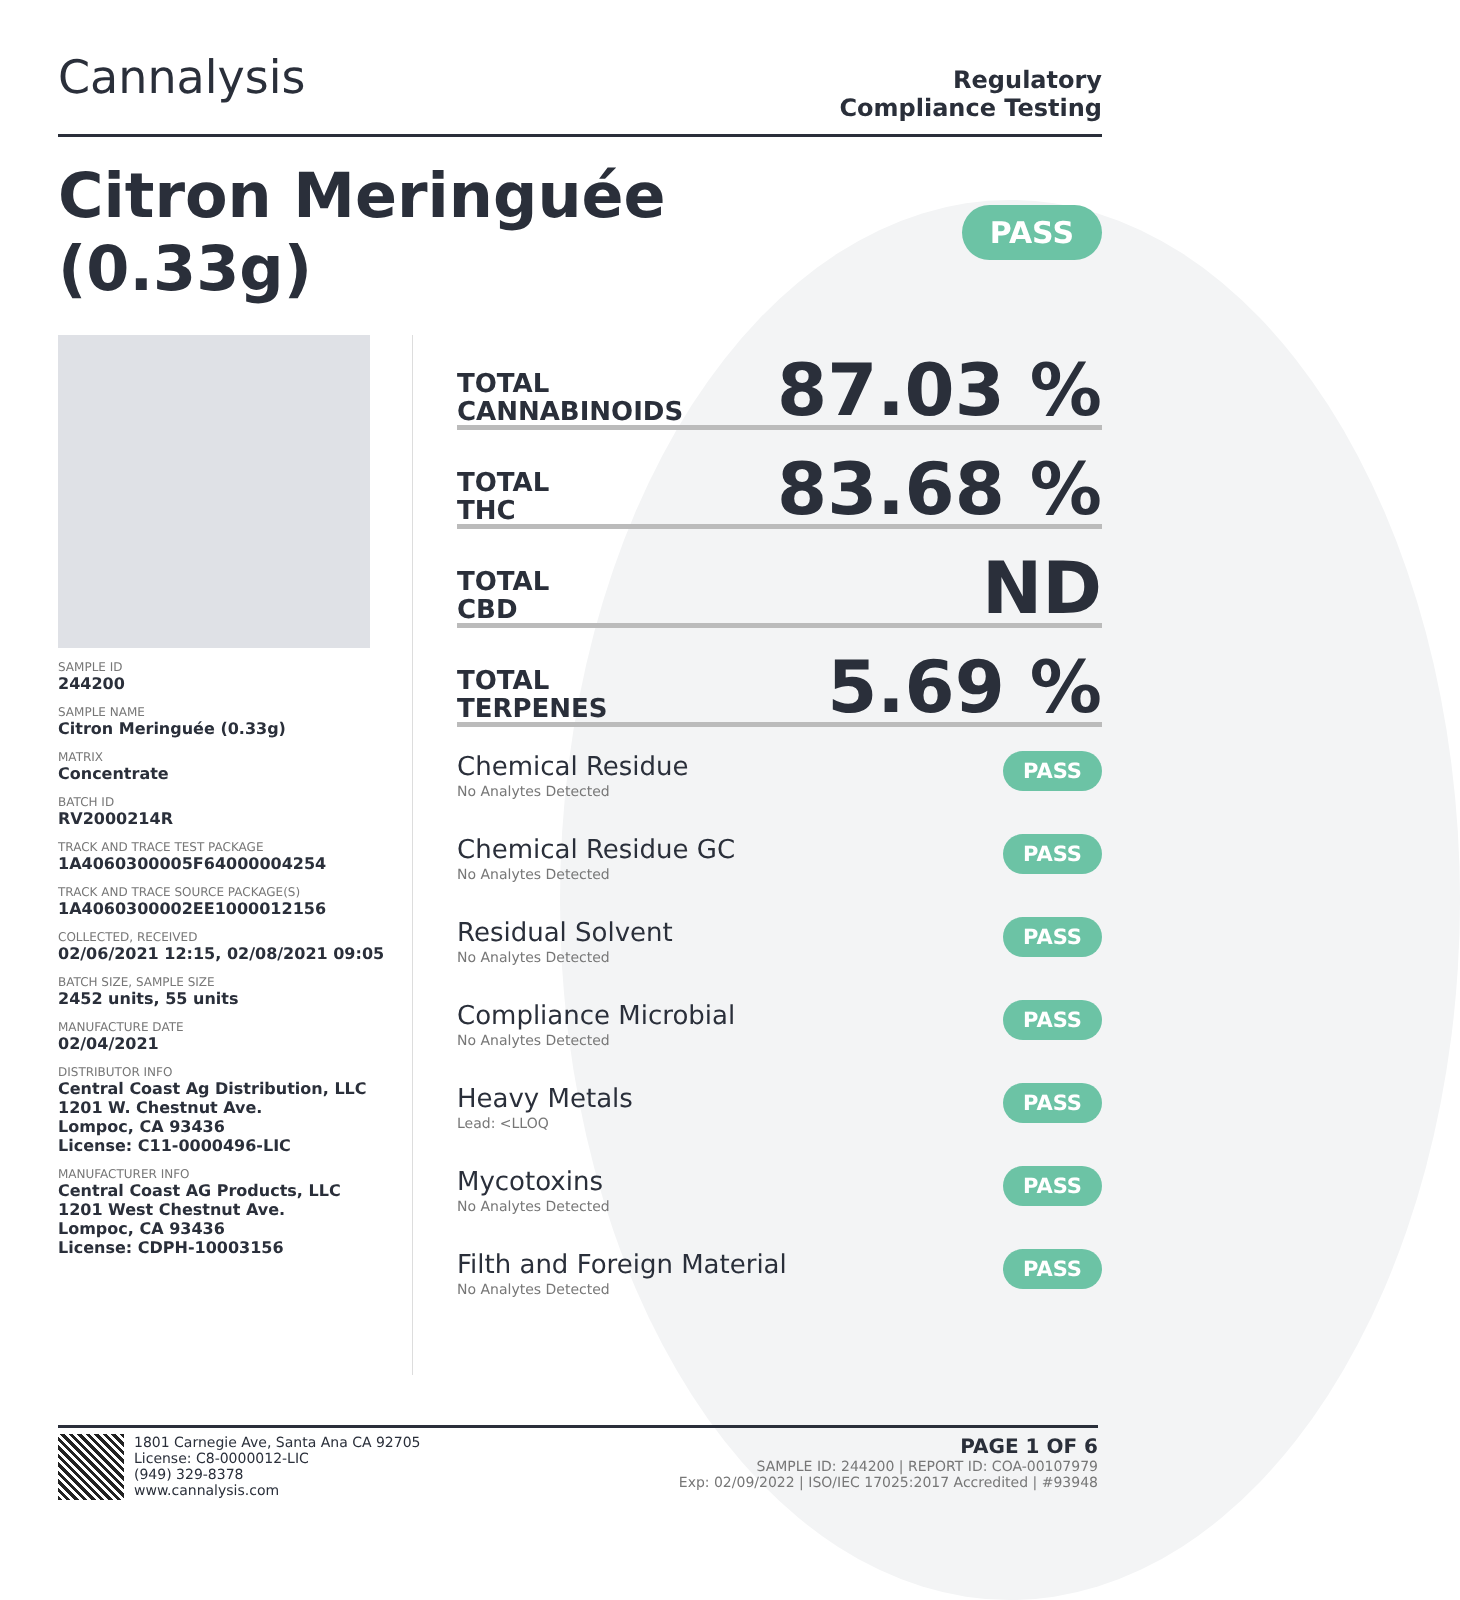Cannalysis
Regulatory
Compliance Testing
Citron Meringuée (0.33g) PASS
SAMPLE ID
244200
SAMPLE NAME
Citron Meringuée (0.33g)
MATRIX
Concentrate
BATCH ID
RV2000214R
TRACK AND TRACE TEST PACKAGE
1A4060300005F64000004254
TRACK AND TRACE SOURCE PACKAGE(S)
1A4060300002EE1000012156
COLLECTED, RECEIVED
02/06/2021 12:15, 02/08/2021 09:05
BATCH SIZE, SAMPLE SIZE
2452 units, 55 units
MANUFACTURE DATE
02/04/2021
DISTRIBUTOR INFO
Central Coast Ag Distribution, LLC
1201 W. Chestnut Ave.
Lompoc, CA 93436
License: C11-0000496-LIC
MANUFACTURER INFO
Central Coast AG Products, LLC
1201 West Chestnut Ave.
Lompoc, CA 93436
License: CDPH-10003156
TOTAL
CANNABINOIDS 87.03 %
TOTAL
THC 83.68 %
TOTAL
CBD ND
TOTAL
TERPENES 5.69 %
Chemical Residue
No Analytes Detected
PASS
Chemical Residue GC
No Analytes Detected
PASS
Residual Solvent
No Analytes Detected
PASS
Compliance Microbial
No Analytes Detected
PASS
Heavy Metals
Lead: <LLOQ
PASS
Mycotoxins
No Analytes Detected
PASS
Filth and Foreign Material
No Analytes Detected
PASS
1801 Carnegie Ave, Santa Ana CA 92705
License: C8-0000012-LIC
(949) 329-8378
www.cannalysis.com
PAGE 1 OF 6
SAMPLE ID: 244200 | REPORT ID: COA-00107979
Exp: 02/09/2022 | ISO/IEC 17025:2017 Accredited | #93948